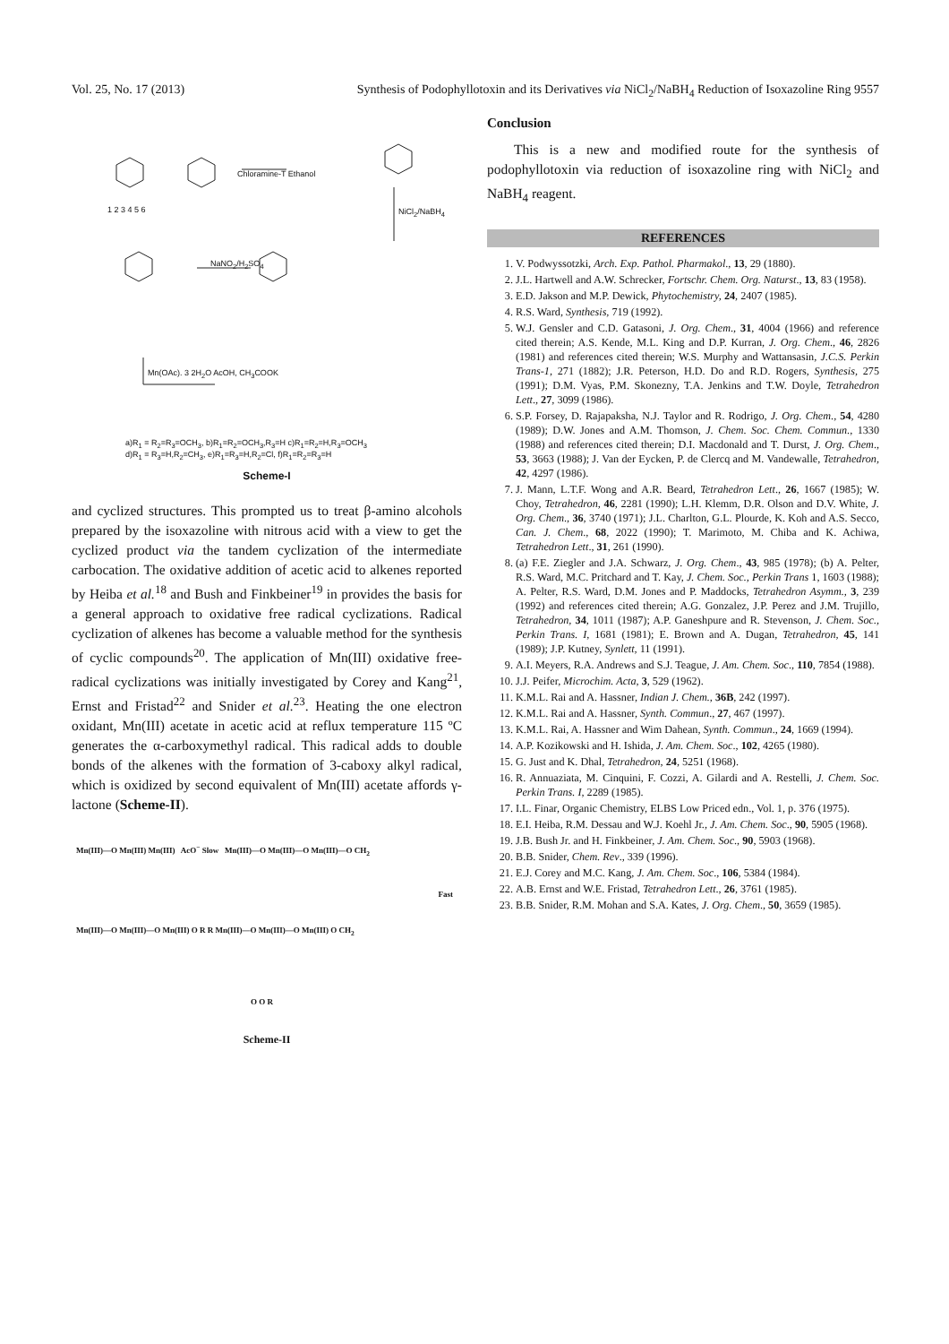Vol. 25, No. 17 (2013) Synthesis of Podophyllotoxin and its Derivatives via NiCl<sub>2</sub>/NaBH<sub>4</sub> Reduction of Isoxazoline Ring 9557
Chloramine-T Ethanol
NiCl<sub>2</sub>/NaBH<sub>4</sub>
NaNO<sub>2</sub>/H<sub>2</sub>SO<sub>4</sub>
Mn(OAc). 3 2H<sub>2</sub>O AcOH, CH<sub>3</sub>COOK
1 2 3 4 5 6
a)R<sub>1</sub> = R<sub>2</sub>=R<sub>3</sub>=OCH<sub>3</sub>, b)R<sub>1</sub>=R<sub>2</sub>=OCH<sub>3</sub>,R<sub>3</sub>=H c)R<sub>1</sub>=R<sub>2</sub>=H,R<sub>3</sub>=OCH<sub>3</sub>
d)R<sub>1</sub> = R<sub>3</sub>=H,R<sub>2</sub>=CH<sub>3</sub>, e)R<sub>1</sub>=R<sub>3</sub>=H,R<sub>2</sub>=Cl, f)R<sub>1</sub>=R<sub>2</sub>=R<sub>3</sub>=H
Scheme-I
and cyclized structures. This prompted us to treat β-amino alcohols prepared by the isoxazoline with nitrous acid with a view to get the cyclized product via the tandem cyclization of the intermediate carbocation. The oxidative addition of acetic acid to alkenes reported by Heiba et al.<sup>18</sup> and Bush and Finkbeiner<sup>19</sup> in provides the basis for a general approach to oxidative free radical cyclizations. Radical cyclization of alkenes has become a valuable method for the synthesis of cyclic compounds<sup>20</sup>. The application of Mn(III) oxidative free-radical cyclizations was initially investigated by Corey and Kang<sup>21</sup>, Ernst and Fristad<sup>22</sup> and Snider et al.<sup>23</sup>. Heating the one electron oxidant, Mn(III) acetate in acetic acid at reflux temperature 115 ºC generates the α-carboxymethyl radical. This radical adds to double bonds of the alkenes with the formation of 3-caboxy alkyl radical, which is oxidized by second equivalent of Mn(III) acetate affords γ-lactone (Scheme-II).
Mn(III)—O Mn(III) Mn(III) AcO<sup>−</sup> Slow Mn(III)—O Mn(III)—O Mn(III)—O CH<sub>2</sub>
Fast
Mn(III)—O Mn(III)—O Mn(III) O R R Mn(III)—O Mn(III)—O Mn(III) O CH<sub>2</sub>
O O R
Scheme-II
Conclusion
This is a new and modified route for the synthesis of podophyllotoxin via reduction of isoxazoline ring with NiCl<sub>2</sub> and NaBH<sub>4</sub> reagent.
REFERENCES
1. V. Podwyssotzki, Arch. Exp. Pathol. Pharmakol., 13, 29 (1880).
2. J.L. Hartwell and A.W. Schrecker, Fortschr. Chem. Org. Naturst., 13, 83 (1958).
3. E.D. Jakson and M.P. Dewick, Phytochemistry, 24, 2407 (1985).
4. R.S. Ward, Synthesis, 719 (1992).
5. W.J. Gensler and C.D. Gatasoni, J. Org. Chem., 31, 4004 (1966) and reference cited therein; A.S. Kende, M.L. King and D.P. Kurran, J. Org. Chem., 46, 2826 (1981) and references cited therein; W.S. Murphy and Wattansasin, J.C.S. Perkin Trans-1, 271 (1882); J.R. Peterson, H.D. Do and R.D. Rogers, Synthesis, 275 (1991); D.M. Vyas, P.M. Skonezny, T.A. Jenkins and T.W. Doyle, Tetrahedron Lett., 27, 3099 (1986).
6. S.P. Forsey, D. Rajapaksha, N.J. Taylor and R. Rodrigo, J. Org. Chem., 54, 4280 (1989); D.W. Jones and A.M. Thomson, J. Chem. Soc. Chem. Commun., 1330 (1988) and references cited therein; D.I. Macdonald and T. Durst, J. Org. Chem., 53, 3663 (1988); J. Van der Eycken, P. de Clercq and M. Vandewalle, Tetrahedron, 42, 4297 (1986).
7. J. Mann, L.T.F. Wong and A.R. Beard, Tetrahedron Lett., 26, 1667 (1985); W. Choy, Tetrahedron, 46, 2281 (1990); L.H. Klemm, D.R. Olson and D.V. White, J. Org. Chem., 36, 3740 (1971); J.L. Charlton, G.L. Plourde, K. Koh and A.S. Secco, Can. J. Chem., 68, 2022 (1990); T. Marimoto, M. Chiba and K. Achiwa, Tetrahedron Lett., 31, 261 (1990).
8. (a) F.E. Ziegler and J.A. Schwarz, J. Org. Chem., 43, 985 (1978); (b) A. Pelter, R.S. Ward, M.C. Pritchard and T. Kay, J. Chem. Soc., Perkin Trans 1, 1603 (1988); A. Pelter, R.S. Ward, D.M. Jones and P. Maddocks, Tetrahedron Asymm., 3, 239 (1992) and references cited therein; A.G. Gonzalez, J.P. Perez and J.M. Trujillo, Tetrahedron, 34, 1011 (1987); A.P. Ganeshpure and R. Stevenson, J. Chem. Soc., Perkin Trans. I, 1681 (1981); E. Brown and A. Dugan, Tetrahedron, 45, 141 (1989); J.P. Kutney, Synlett, 11 (1991).
9. A.I. Meyers, R.A. Andrews and S.J. Teague, J. Am. Chem. Soc., 110, 7854 (1988).
10. J.J. Peifer, Microchim. Acta, 3, 529 (1962).
11. K.M.L. Rai and A. Hassner, Indian J. Chem., 36B, 242 (1997).
12. K.M.L. Rai and A. Hassner, Synth. Commun., 27, 467 (1997).
13. K.M.L. Rai, A. Hassner and Wim Dahean, Synth. Commun., 24, 1669 (1994).
14. A.P. Kozikowski and H. Ishida, J. Am. Chem. Soc., 102, 4265 (1980).
15. G. Just and K. Dhal, Tetrahedron, 24, 5251 (1968).
16. R. Annuaziata, M. Cinquini, F. Cozzi, A. Gilardi and A. Restelli, J. Chem. Soc. Perkin Trans. I, 2289 (1985).
17. I.L. Finar, Organic Chemistry, ELBS Low Priced edn., Vol. 1, p. 376 (1975).
18. E.I. Heiba, R.M. Dessau and W.J. Koehl Jr., J. Am. Chem. Soc., 90, 5905 (1968).
19. J.B. Bush Jr. and H. Finkbeiner, J. Am. Chem. Soc., 90, 5903 (1968).
20. B.B. Snider, Chem. Rev., 339 (1996).
21. E.J. Corey and M.C. Kang, J. Am. Chem. Soc., 106, 5384 (1984).
22. A.B. Ernst and W.E. Fristad, Tetrahedron Lett., 26, 3761 (1985).
23. B.B. Snider, R.M. Mohan and S.A. Kates, J. Org. Chem., 50, 3659 (1985).